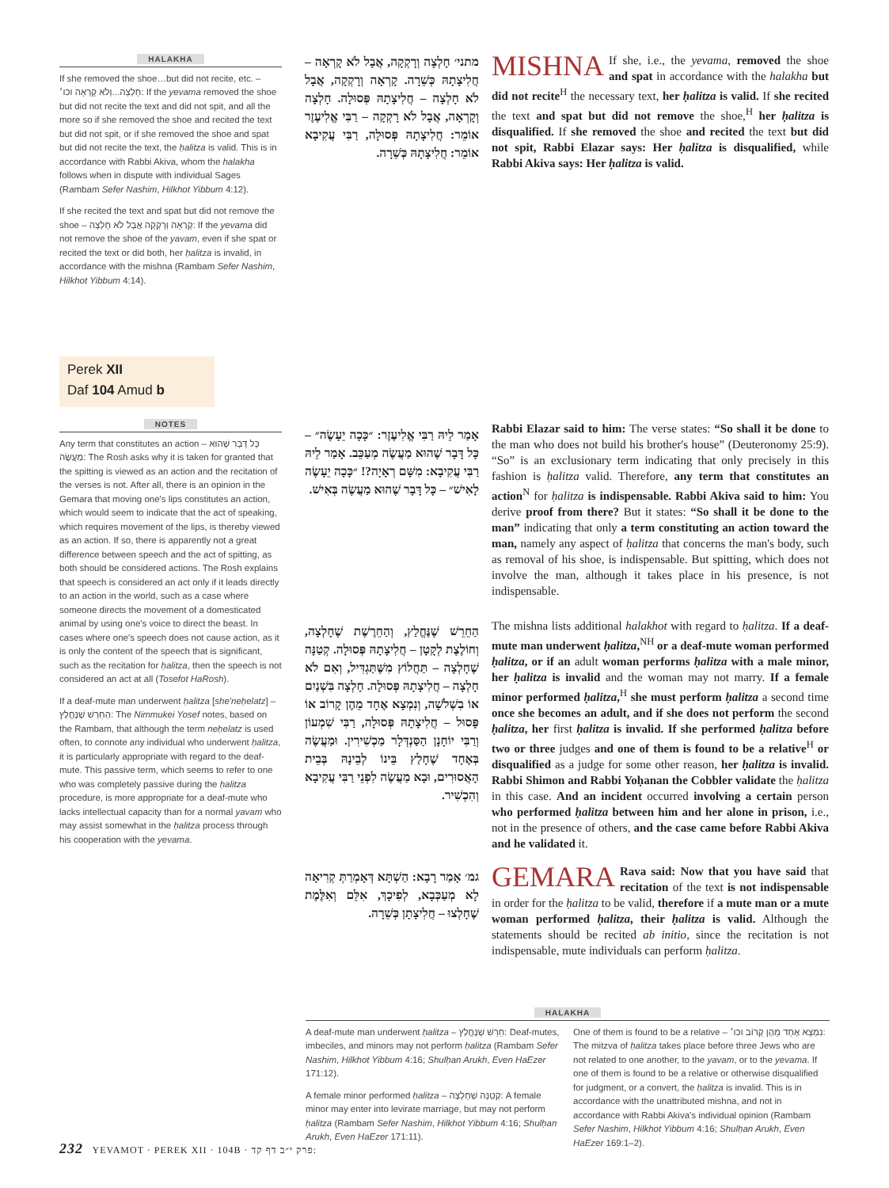HALAKHA
If she removed the shoe…but did not recite, etc. – חָלְצָה...וְלֹא קָרְאָה וכו׳: If the yevama removed the shoe but did not recite the text and did not spit, and all the more so if she removed the shoe and recited the text but did not spit, or if she removed the shoe and spat but did not recite the text, the ḥalitza is valid. This is in accordance with Rabbi Akiva, whom the halakha follows when in dispute with individual Sages (Rambam Sefer Nashim, Hilkhot Yibbum 4:12).
If she recited the text and spat but did not remove the shoe – קָרְאָה וְרָקְקָה אֲבָל לֹא חָלְצָה: If the yevama did not remove the shoe of the yavam, even if she spat or recited the text or did both, her ḥalitza is invalid, in accordance with the mishna (Rambam Sefer Nashim, Hilkhot Yibbum 4:14).
מתני׳ חָלְצָה וְרָקְקָה, אֲבָל לֹא קָרְאָה – חֲלִיצָתָהּ כְּשֵׁרָה. קָרְאָה וְרָקְקָה, אֲבָל לֹא חָלְצָה – חֲלִיצָתָהּ פְּסוּלָה. חָלְצָה וְקָרְאָה, אֲבָל לֹא רָקְקָה – רַבִּי אֱלִיעֶזֶר אוֹמֵר: חֲלִיצָתָהּ פְּסוּלָה, רַבִּי עֲקִיבָא אוֹמֵר: חֲלִיצָתָהּ כְּשֵׁרָה.
MISHNA If she, i.e., the yevama, removed the shoe and spat in accordance with the halakha but did not recite<sup>H</sup> the necessary text, her ḥalitza is valid. If she recited the text and spat but did not remove the shoe,<sup>H</sup> her ḥalitza is disqualified. If she removed the shoe and recited the text but did not spit, Rabbi Elazar says: Her ḥalitza is disqualified, while Rabbi Akiva says: Her ḥalitza is valid.
Perek XII
Daf 104 Amud b
NOTES
Any term that constitutes an action – כָּל דָּבָר שֶׁהוּא מַעֲשֶׂה: The Rosh asks why it is taken for granted that the spitting is viewed as an action and the recitation of the verses is not. After all, there is an opinion in the Gemara that moving one's lips constitutes an action, which would seem to indicate that the act of speaking, which requires movement of the lips, is thereby viewed as an action. If so, there is apparently not a great difference between speech and the act of spitting, as both should be considered actions. The Rosh explains that speech is considered an act only if it leads directly to an action in the world, such as a case where someone directs the movement of a domesticated animal by using one's voice to direct the beast. In cases where one's speech does not cause action, as it is only the content of the speech that is significant, such as the recitation for ḥalitza, then the speech is not considered an act at all (Tosefot HaRosh).
If a deaf-mute man underwent ḥalitza [she'neḥelatz] – הַחֵרֵשׁ שֶׁנֶּחֱלַץ: The Nimmukei Yosef notes, based on the Rambam, that although the term neḥelatz is used often, to connote any individual who underwent ḥalitza, it is particularly appropriate with regard to the deaf-mute. This passive term, which seems to refer to one who was completely passive during the ḥalitza procedure, is more appropriate for a deaf-mute who lacks intellectual capacity than for a normal yavam who may assist somewhat in the ḥalitza process through his cooperation with the yevama.
אָמַר לֵיהּ רַבִּי אֱלִיעֶזֶר: ״כָּכָה יֵעָשֶׂה״ – כָּל דָּבָר שֶׁהוּא מַעֲשֶׂה מְעַכֵּב. אָמַר לֵיהּ רַבִּי עֲקִיבָא: מִשָּׁם רְאָיָה?! ״כָּכָה יֵעָשֶׂה לָאִישׁ״ – כָּל דָּבָר שֶׁהוּא מַעֲשֶׂה בְּאִישׁ.
Rabbi Elazar said to him: The verse states: “So shall it be done to the man who does not build his brother's house” (Deuteronomy 25:9). “So” is an exclusionary term indicating that only precisely in this fashion is ḥalitza valid. Therefore, any term that constitutes an action<sup>N</sup> for ḥalitza is indispensable. Rabbi Akiva said to him: You derive proof from there? But it states: “So shall it be done to the man” indicating that only a term constituting an action toward the man, namely any aspect of ḥalitza that concerns the man's body, such as removal of his shoe, is indispensable. But spitting, which does not involve the man, although it takes place in his presence, is not indispensable.
הַחֵרֵשׁ שֶׁנֶּחֱלַץ, וְהַחֵרֶשֶׁת שֶׁחָלְצָה, וְחוֹלֶצֶת לְקָטָן – חֲלִיצָתָהּ פְּסוּלָה. קְטַנָּה שֶׁחָלְצָה – תַּחֲלוֹץ מִשֶּׁתַּגְדִּיל, וְאִם לֹא חָלְצָה – חֲלִיצָתָהּ פְּסוּלָה. חָלְצָה בִּשְׁנַיִם אוֹ בִשְׁלֹשָׁה, וְנִמְצָא אֶחָד מֵהֶן קָרוֹב אוֹ פָּסוּל – חֲלִיצָתָהּ פְּסוּלָה, רַבִּי שִׁמְעוֹן וְרַבִּי יוֹחָנָן הַסַּנְדְּלָר מַכְשִׁירִין. וּמַעֲשֶׂה בְּאֶחָד שֶׁחָלַץ בֵּינוֹ לְבֵינָהּ בְּבֵית הָאֲסוּרִים, וּבָא מַעֲשֶׂה לִפְנֵי רַבִּי עֲקִיבָא וְהִכְשִׁיר.
The mishna lists additional halakhot with regard to ḥalitza. If a deaf-mute man underwent ḥalitza,<sup>NH</sup> or a deaf-mute woman performed ḥalitza, or if an adult woman performs ḥalitza with a male minor, her ḥalitza is invalid and the woman may not marry. If a female minor performed ḥalitza,<sup>H</sup> she must perform ḥalitza a second time once she becomes an adult, and if she does not perform the second ḥalitza, her first ḥalitza is invalid. If she performed ḥalitza before two or three judges and one of them is found to be a relative<sup>H</sup> or disqualified as a judge for some other reason, her ḥalitza is invalid. Rabbi Shimon and Rabbi Yoḥanan the Cobbler validate the ḥalitza in this case. And an incident occurred involving a certain person who performed ḥalitza between him and her alone in prison, i.e., not in the presence of others, and the case came before Rabbi Akiva and he validated it.
גמ׳ אָמַר רָבָא: הַשְׁתָּא דְּאָמְרַתְּ קְרִיאָה לָא מְעַכְּבָא, לְפִיכָךְ, אִלֵּם וְאִלֶּמֶת שֶׁחָלְצוּ – חֲלִיצָתָן כְּשֵׁרָה.
GEMARA Rava said: Now that you have said that recitation of the text is not indispensable in order for the ḥalitza to be valid, therefore if a mute man or a mute woman performed ḥalitza, their ḥalitza is valid. Although the statements should be recited ab initio, since the recitation is not indispensable, mute individuals can perform ḥalitza.
HALAKHA
A deaf-mute man underwent ḥalitza – חֵרֵשׁ שֶׁנֶּחֱלַץ: Deaf-mutes, imbeciles, and minors may not perform ḥalitza (Rambam Sefer Nashim, Hilkhot Yibbum 4:16; Shulḥan Arukh, Even HaEzer 171:12).
A female minor performed ḥalitza – קְטַנָּה שֶׁחָלְצָה: A female minor may enter into levirate marriage, but may not perform ḥalitza (Rambam Sefer Nashim, Hilkhot Yibbum 4:16; Shulḥan Arukh, Even HaEzer 171:11).
One of them is found to be a relative – נִמְצָא אֶחָד מֵהֶן קָרוֹב וכו׳: The mitzva of ḥalitza takes place before three Jews who are not related to one another, to the yavam, or to the yevama. If one of them is found to be a relative or otherwise disqualified for judgment, or a convert, the ḥalitza is invalid. This is in accordance with the unattributed mishna, and not in accordance with Rabbi Akiva's individual opinion (Rambam Sefer Nashim, Hilkhot Yibbum 4:16; Shulḥan Arukh, Even HaEzer 169:1–2).
232 YEVAMOT · PEREK XII · 104B · פרק י״ב דף קד: